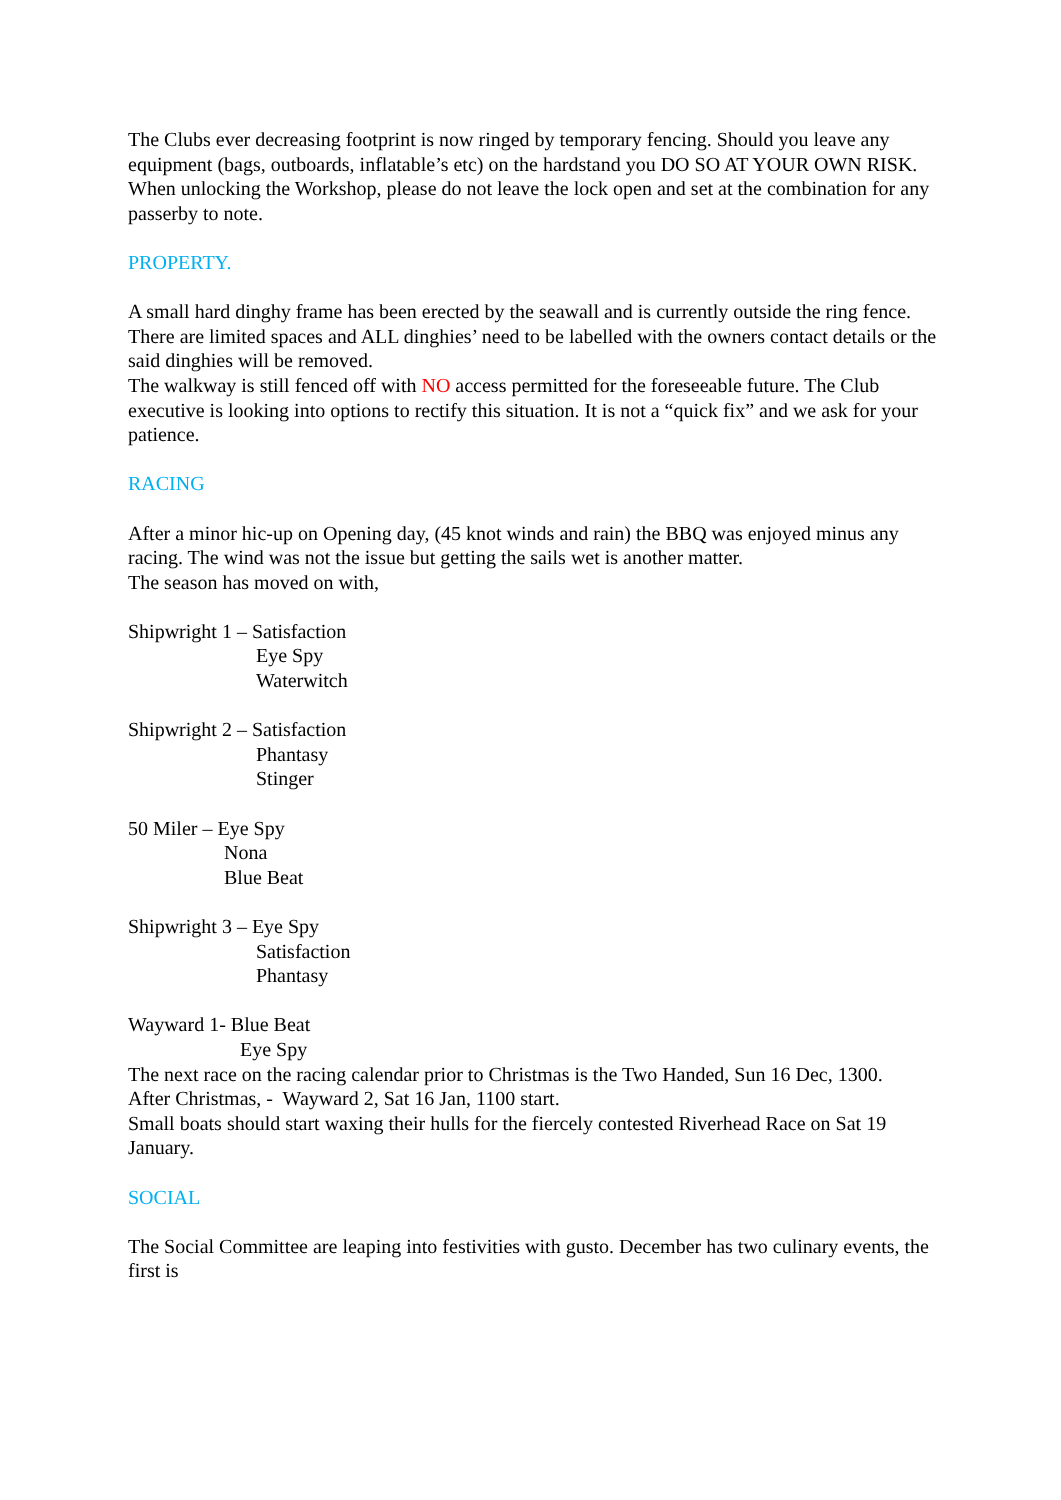The Clubs ever decreasing footprint is now ringed by temporary fencing. Should you leave any equipment (bags, outboards, inflatable’s etc) on the hardstand you DO SO AT YOUR OWN RISK.
When unlocking the Workshop, please do not leave the lock open and set at the combination for any passerby to note.
PROPERTY.
A small hard dinghy frame has been erected by the seawall and is currently outside the ring fence. There are limited spaces and ALL dinghies’ need to be labelled with the owners contact details or the said dinghies will be removed.
The walkway is still fenced off with NO access permitted for the foreseeable future. The Club executive is looking into options to rectify this situation. It is not a “quick fix” and we ask for your patience.
RACING
After a minor hic-up on Opening day, (45 knot winds and rain) the BBQ was enjoyed minus any racing. The wind was not the issue but getting the sails wet is another matter.
The season has moved on with,
Shipwright 1 – Satisfaction
Eye Spy
Waterwitch
Shipwright 2 – Satisfaction
Phantasy
Stinger
50 Miler – Eye Spy
Nona
Blue Beat
Shipwright 3 – Eye Spy
Satisfaction
Phantasy
Wayward 1- Blue Beat
Eye Spy
The next race on the racing calendar prior to Christmas is the Two Handed, Sun 16 Dec, 1300.
After Christmas, - Wayward 2, Sat 16 Jan, 1100 start.
Small boats should start waxing their hulls for the fiercely contested Riverhead Race on Sat 19 January.
SOCIAL
The Social Committee are leaping into festivities with gusto. December has two culinary events, the first is